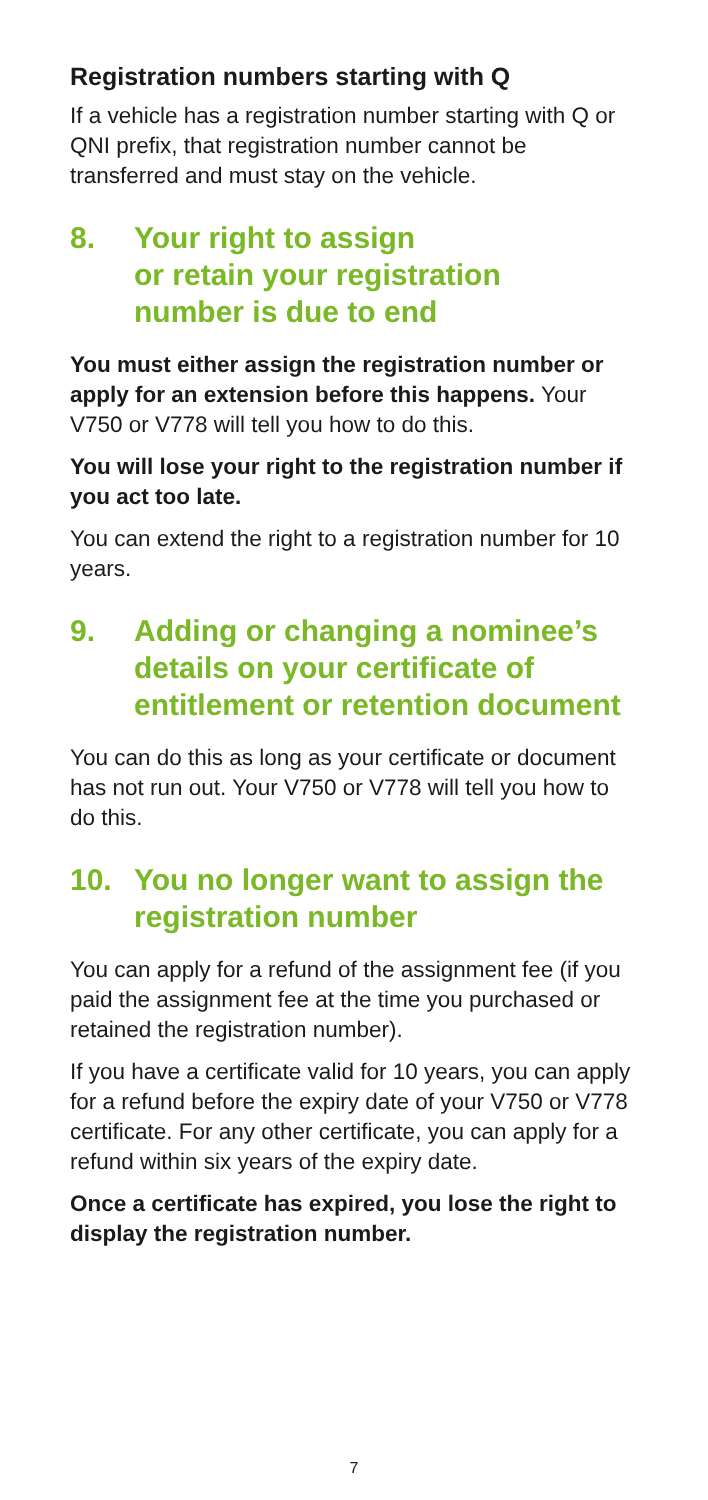Registration numbers starting with Q
If a vehicle has a registration number starting with Q or QNI prefix, that registration number cannot be transferred and must stay on the vehicle.
8. Your right to assign
or retain your registration
number is due to end
You must either assign the registration number or apply for an extension before this happens. Your V750 or V778 will tell you how to do this.
You will lose your right to the registration number if you act too late.
You can extend the right to a registration number for 10 years.
9. Adding or changing a nominee’s details on your certificate of entitlement or retention document
You can do this as long as your certificate or document has not run out. Your V750 or V778 will tell you how to do this.
10. You no longer want to assign the registration number
You can apply for a refund of the assignment fee (if you paid the assignment fee at the time you purchased or retained the registration number).
If you have a certificate valid for 10 years, you can apply for a refund before the expiry date of your V750 or V778 certificate. For any other certificate, you can apply for a refund within six years of the expiry date.
Once a certificate has expired, you lose the right to display the registration number.
7